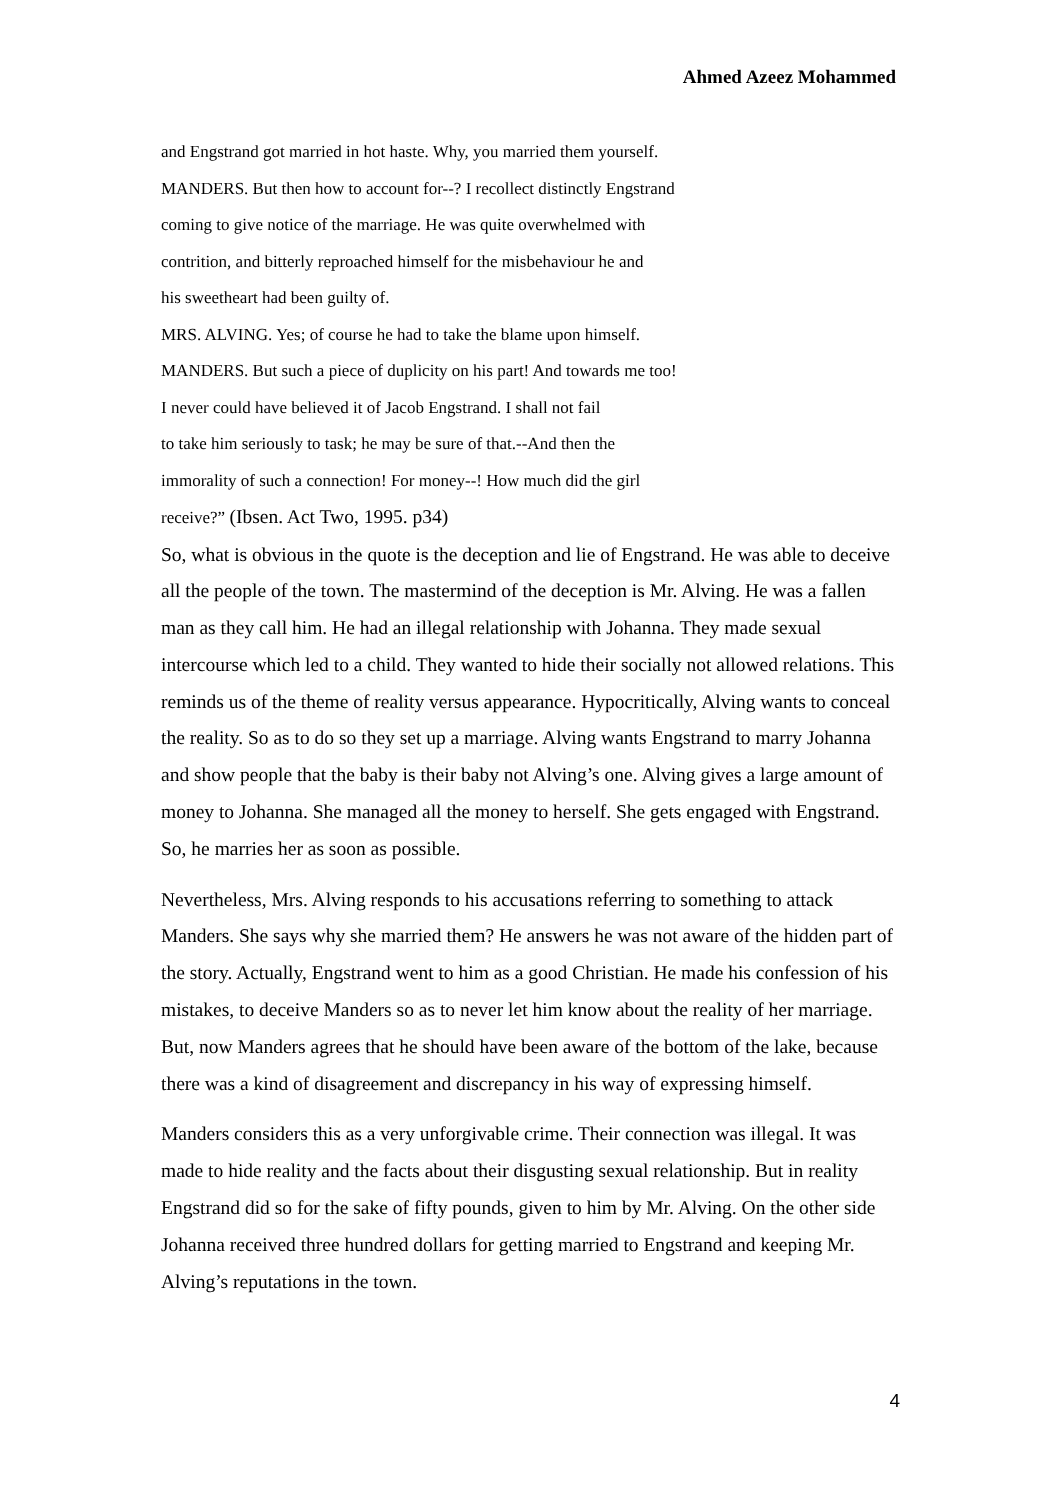Ahmed Azeez Mohammed
and Engstrand got married in hot haste. Why, you married them yourself.
MANDERS. But then how to account for--? I recollect distinctly Engstrand
coming to give notice of the marriage. He was quite overwhelmed with
contrition, and bitterly reproached himself for the misbehaviour he and
his sweetheart had been guilty of.
MRS. ALVING. Yes; of course he had to take the blame upon himself.
MANDERS. But such a piece of duplicity on his part! And towards me too!
I never could have believed it of Jacob Engstrand. I shall not fail
to take him seriously to task; he may be sure of that.--And then the
immorality of such a connection! For money--! How much did the girl
receive?” (Ibsen. Act Two, 1995. p34)
So, what is obvious in the quote is the deception and lie of Engstrand. He was able to deceive all the people of the town. The mastermind of the deception is Mr. Alving. He was a fallen man as they call him. He had an illegal relationship with Johanna. They made sexual intercourse which led to a child. They wanted to hide their socially not allowed relations. This reminds us of the theme of reality versus appearance. Hypocritically, Alving wants to conceal the reality. So as to do so they set up a marriage. Alving wants Engstrand to marry Johanna and show people that the baby is their baby not Alving’s one. Alving gives a large amount of money to Johanna. She managed all the money to herself. She gets engaged with Engstrand. So, he marries her as soon as possible.
Nevertheless, Mrs. Alving responds to his accusations referring to something to attack Manders. She says why she married them? He answers he was not aware of the hidden part of the story. Actually, Engstrand went to him as a good Christian. He made his confession of his mistakes, to deceive Manders so as to never let him know about the reality of her marriage. But, now Manders agrees that he should have been aware of the bottom of the lake, because there was a kind of disagreement and discrepancy in his way of expressing himself.
Manders considers this as a very unforgivable crime. Their connection was illegal. It was made to hide reality and the facts about their disgusting sexual relationship. But in reality Engstrand did so for the sake of fifty pounds, given to him by Mr. Alving. On the other side Johanna received three hundred dollars for getting married to Engstrand and keeping Mr. Alving’s reputations in the town.
4